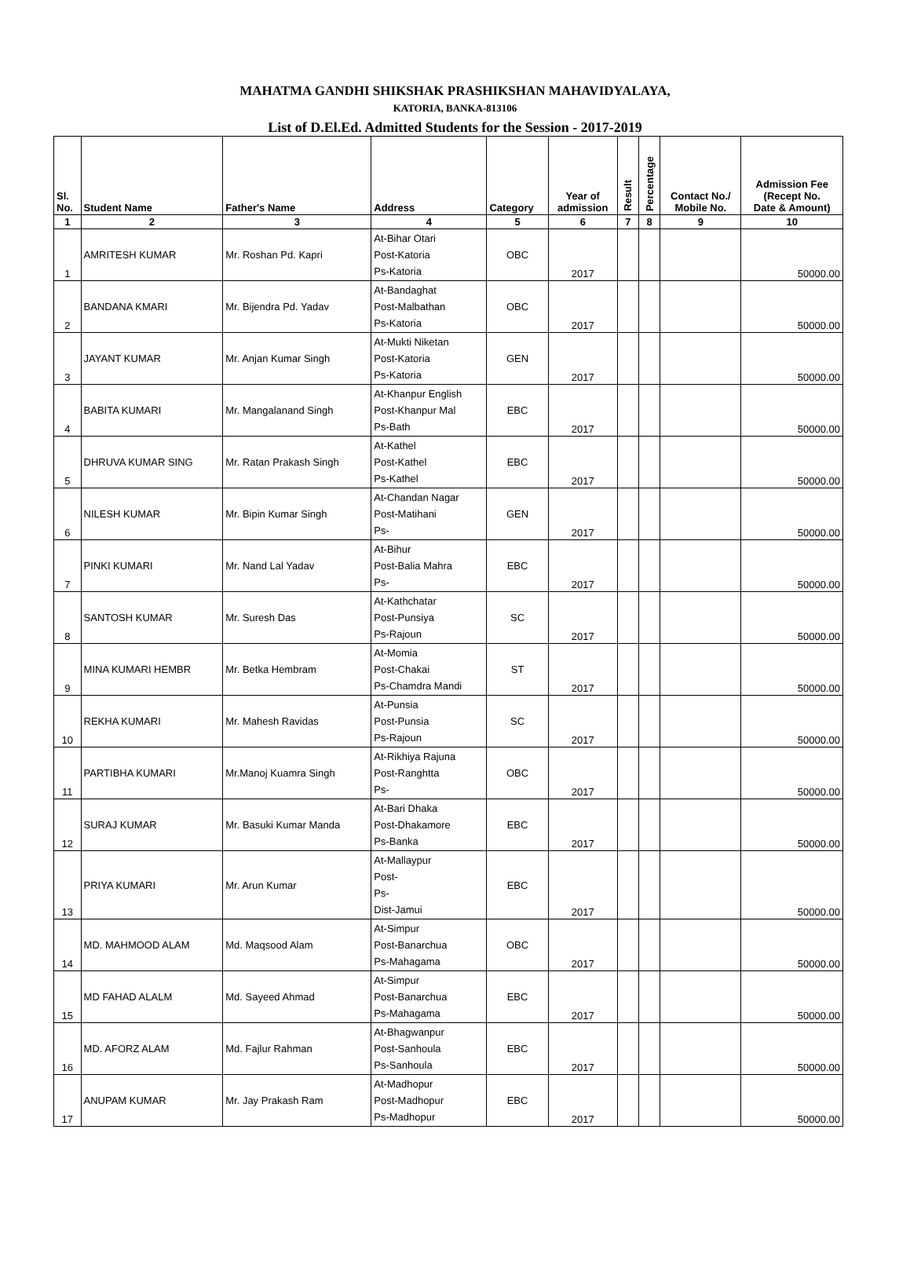MAHATMA GANDHI SHIKSHAK PRASHIKSHAN MAHAVIDYALAYA,
KATORIA, BANKA-813106
List of D.El.Ed. Admitted Students for the Session - 2017-2019
| Sl. No. | Student Name | Father's Name | Address | Category | Year of admission | Result | Percentage | Contact No./ Mobile No. | Admission Fee (Recept No. Date & Amount) |
| --- | --- | --- | --- | --- | --- | --- | --- | --- | --- |
| 1 | 2 | 3 | 4 | 5 | 6 | 7 | 8 | 9 | 10 |
| 1 | AMRITESH KUMAR | Mr. Roshan Pd. Kapri | At-Bihar Otari Post-Katoria Ps-Katoria | OBC | 2017 | | | | 50000.00 |
| 2 | BANDANA KMARI | Mr. Bijendra Pd. Yadav | At-Bandaghat Post-Malbathan Ps-Katoria | OBC | 2017 | | | | 50000.00 |
| 3 | JAYANT KUMAR | Mr. Anjan Kumar Singh | At-Mukti Niketan Post-Katoria Ps-Katoria | GEN | 2017 | | | | 50000.00 |
| 4 | BABITA KUMARI | Mr. Mangalanand Singh | At-Khanpur English Post-Khanpur Mal Ps-Bath | EBC | 2017 | | | | 50000.00 |
| 5 | DHRUVA KUMAR SING | Mr. Ratan Prakash Singh | At-Kathel Post-Kathel Ps-Kathel | EBC | 2017 | | | | 50000.00 |
| 6 | NILESH KUMAR | Mr. Bipin Kumar Singh | At-Chandan Nagar Post-Matihani Ps- | GEN | 2017 | | | | 50000.00 |
| 7 | PINKI KUMARI | Mr. Nand Lal Yadav | At-Bihur Post-Balia Mahra Ps- | EBC | 2017 | | | | 50000.00 |
| 8 | SANTOSH KUMAR | Mr. Suresh Das | At-Kathchatar Post-Punsiya Ps-Rajoun | SC | 2017 | | | | 50000.00 |
| 9 | MINA KUMARI HEMBR | Mr. Betka Hembram | At-Momia Post-Chakai Ps-Chamdra Mandi | ST | 2017 | | | | 50000.00 |
| 10 | REKHA KUMARI | Mr. Mahesh Ravidas | At-Punsia Post-Punsia Ps-Rajoun | SC | 2017 | | | | 50000.00 |
| 11 | PARTIBHA KUMARI | Mr.Manoj Kuamra Singh | At-Rikhiya Rajuna Post-Ranghtta Ps- | OBC | 2017 | | | | 50000.00 |
| 12 | SURAJ KUMAR | Mr. Basuki Kumar Manda | At-Bari Dhaka Post-Dhakamore Ps-Banka | EBC | 2017 | | | | 50000.00 |
| 13 | PRIYA KUMARI | Mr. Arun Kumar | At-Mallaypur Post- Ps- Dist-Jamui | EBC | 2017 | | | | 50000.00 |
| 14 | MD. MAHMOOD ALAM | Md. Maqsood Alam | At-Simpur Post-Banarchua Ps-Mahagama | OBC | 2017 | | | | 50000.00 |
| 15 | MD FAHAD ALALM | Md. Sayeed Ahmad | At-Simpur Post-Banarchua Ps-Mahagama | EBC | 2017 | | | | 50000.00 |
| 16 | MD. AFORZ ALAM | Md. Fajlur Rahman | At-Bhagwanpur Post-Sanhoula Ps-Sanhoula | EBC | 2017 | | | | 50000.00 |
| 17 | ANUPAM KUMAR | Mr. Jay Prakash Ram | At-Madhopur Post-Madhopur Ps-Madhopur | EBC | 2017 | | | | 50000.00 |